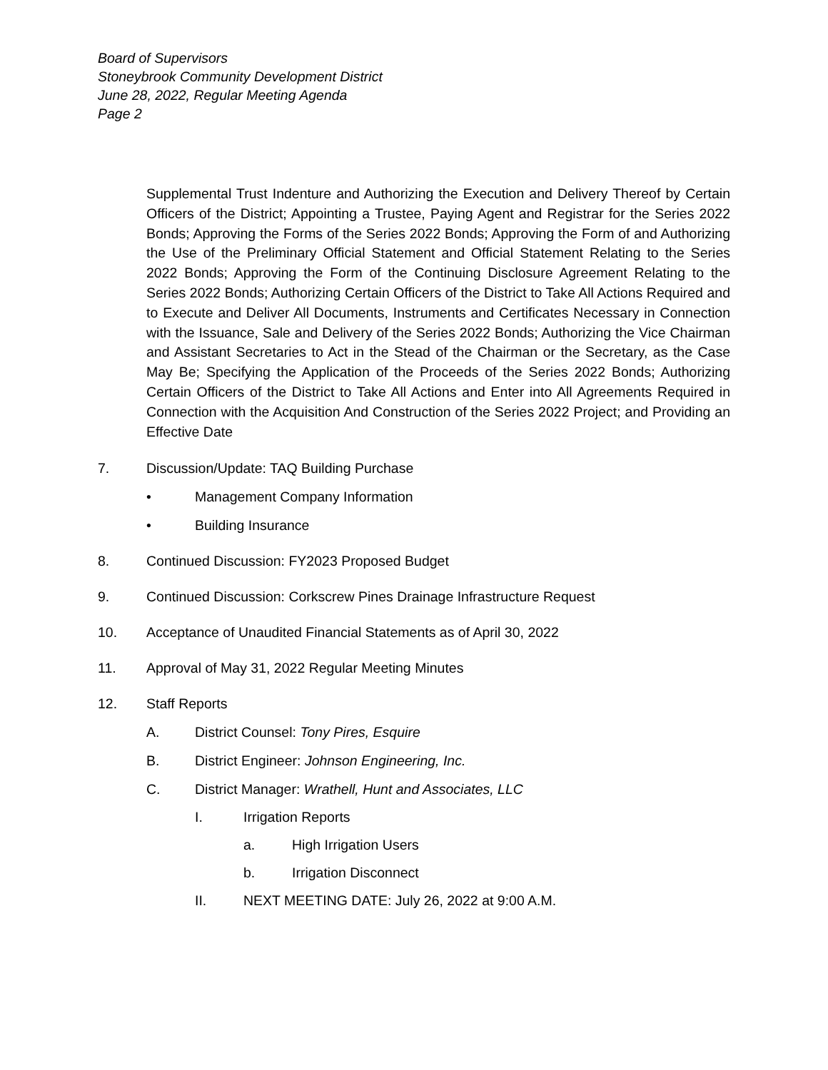Board of Supervisors
Stoneybrook Community Development District
June 28, 2022, Regular Meeting Agenda
Page 2
Supplemental Trust Indenture and Authorizing the Execution and Delivery Thereof by Certain Officers of the District; Appointing a Trustee, Paying Agent and Registrar for the Series 2022 Bonds; Approving the Forms of the Series 2022 Bonds; Approving the Form of and Authorizing the Use of the Preliminary Official Statement and Official Statement Relating to the Series 2022 Bonds; Approving the Form of the Continuing Disclosure Agreement Relating to the Series 2022 Bonds; Authorizing Certain Officers of the District to Take All Actions Required and to Execute and Deliver All Documents, Instruments and Certificates Necessary in Connection with the Issuance, Sale and Delivery of the Series 2022 Bonds; Authorizing the Vice Chairman and Assistant Secretaries to Act in the Stead of the Chairman or the Secretary, as the Case May Be; Specifying the Application of the Proceeds of the Series 2022 Bonds; Authorizing Certain Officers of the District to Take All Actions and Enter into All Agreements Required in Connection with the Acquisition And Construction of the Series 2022 Project; and Providing an Effective Date
7. Discussion/Update: TAQ Building Purchase
• Management Company Information
• Building Insurance
8. Continued Discussion: FY2023 Proposed Budget
9. Continued Discussion: Corkscrew Pines Drainage Infrastructure Request
10. Acceptance of Unaudited Financial Statements as of April 30, 2022
11. Approval of May 31, 2022 Regular Meeting Minutes
12. Staff Reports
A. District Counsel: Tony Pires, Esquire
B. District Engineer: Johnson Engineering, Inc.
C. District Manager: Wrathell, Hunt and Associates, LLC
I. Irrigation Reports
a. High Irrigation Users
b. Irrigation Disconnect
II. NEXT MEETING DATE: July 26, 2022 at 9:00 A.M.